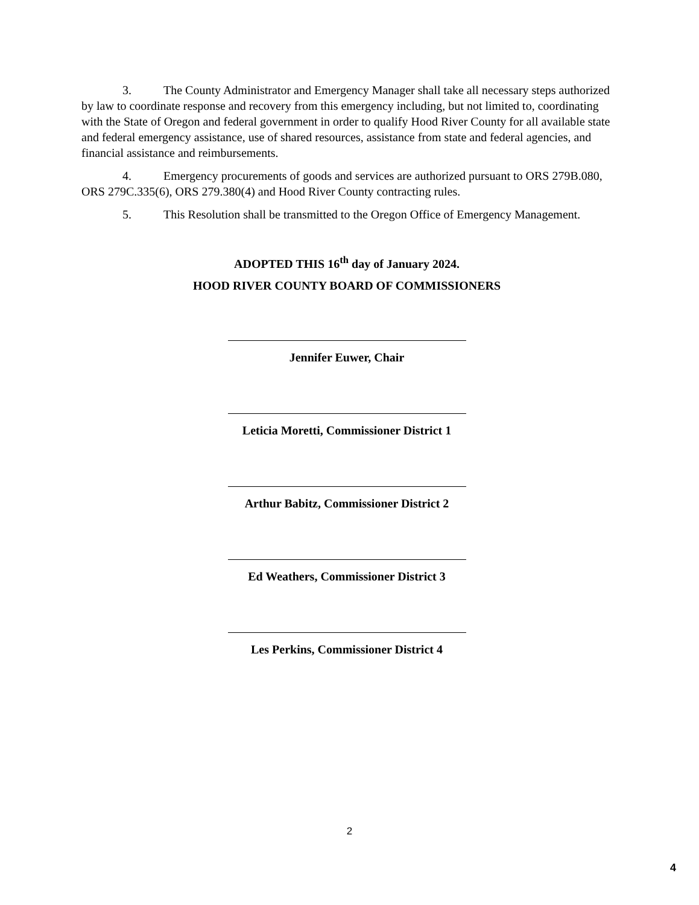3. The County Administrator and Emergency Manager shall take all necessary steps authorized by law to coordinate response and recovery from this emergency including, but not limited to, coordinating with the State of Oregon and federal government in order to qualify Hood River County for all available state and federal emergency assistance, use of shared resources, assistance from state and federal agencies, and financial assistance and reimbursements.
4. Emergency procurements of goods and services are authorized pursuant to ORS 279B.080, ORS 279C.335(6), ORS 279.380(4) and Hood River County contracting rules.
5. This Resolution shall be transmitted to the Oregon Office of Emergency Management.
ADOPTED THIS 16<sup>th</sup> day of January 2024.
HOOD RIVER COUNTY BOARD OF COMMISSIONERS
Jennifer Euwer, Chair
Leticia Moretti, Commissioner District 1
Arthur Babitz, Commissioner District 2
Ed Weathers, Commissioner District 3
Les Perkins, Commissioner District 4
2
4